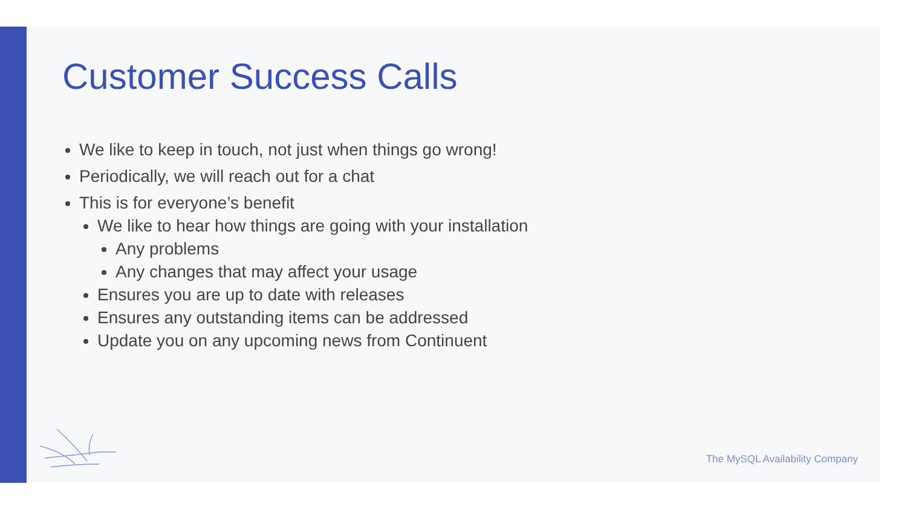Customer Success Calls
We like to keep in touch, not just when things go wrong!
Periodically, we will reach out for a chat
This is for everyone’s benefit
We like to hear how things are going with your installation
Any problems
Any changes that may affect your usage
Ensures you are up to date with releases
Ensures any outstanding items can be addressed
Update you on any upcoming news from Continuent
The MySQL Availability Company